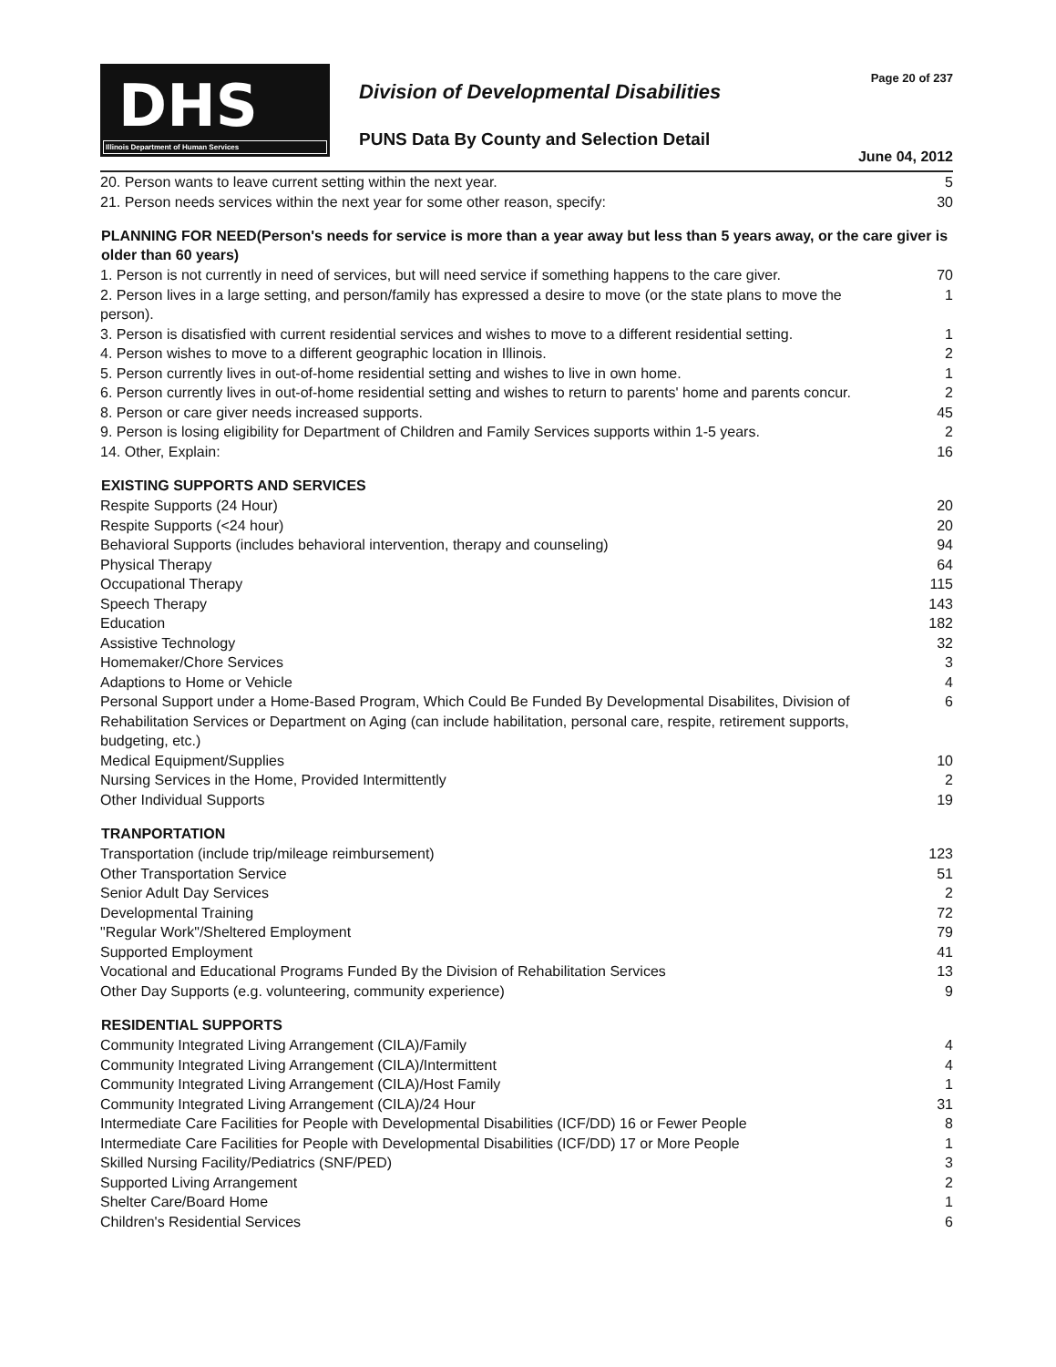DHS
Illinois Department of Human Services
Division of Developmental Disabilities
PUNS Data By County and Selection Detail
Page 20 of 237
June 04, 2012
| 20. Person wants to leave current setting within the next year. | 5 |
| 21. Person needs services within the next year for some other reason, specify: | 30 |
| PLANNING FOR NEED(Person's needs for service is more than a year away but less than 5 years away, or the care giver is older than 60 years) | |
| 1. Person is not currently in need of services, but will need service if something happens to the care giver. | 70 |
| 2. Person lives in a large setting, and person/family has expressed a desire to move (or the state plans to move the person). | 1 |
| 3. Person is disatisfied with current residential services and wishes to move to a different residential setting. | 1 |
| 4. Person wishes to move to a different geographic location in Illinois. | 2 |
| 5. Person currently lives in out-of-home residential setting and wishes to live in own home. | 1 |
| 6. Person currently lives in out-of-home residential setting and wishes to return to parents' home and parents concur. | 2 |
| 8. Person or care giver needs increased supports. | 45 |
| 9. Person is losing eligibility for Department of Children and Family Services supports within 1-5 years. | 2 |
| 14. Other, Explain: | 16 |
| EXISTING SUPPORTS AND SERVICES | |
| Respite Supports (24 Hour) | 20 |
| Respite Supports (<24 hour) | 20 |
| Behavioral Supports (includes behavioral intervention, therapy and counseling) | 94 |
| Physical Therapy | 64 |
| Occupational Therapy | 115 |
| Speech Therapy | 143 |
| Education | 182 |
| Assistive Technology | 32 |
| Homemaker/Chore Services | 3 |
| Adaptions to Home or Vehicle | 4 |
| Personal Support under a Home-Based Program, Which Could Be Funded By Developmental Disabilites, Division of Rehabilitation Services or Department on Aging (can include habilitation, personal care, respite, retirement supports, budgeting, etc.) | 6 |
| Medical Equipment/Supplies | 10 |
| Nursing Services in the Home, Provided Intermittently | 2 |
| Other Individual Supports | 19 |
| TRANPORTATION | |
| Transportation (include trip/mileage reimbursement) | 123 |
| Other Transportation Service | 51 |
| Senior Adult Day Services | 2 |
| Developmental Training | 72 |
| "Regular Work"/Sheltered Employment | 79 |
| Supported Employment | 41 |
| Vocational and Educational Programs Funded By the Division of Rehabilitation Services | 13 |
| Other Day Supports (e.g. volunteering, community experience) | 9 |
| RESIDENTIAL SUPPORTS | |
| Community Integrated Living Arrangement (CILA)/Family | 4 |
| Community Integrated Living Arrangement (CILA)/Intermittent | 4 |
| Community Integrated Living Arrangement (CILA)/Host Family | 1 |
| Community Integrated Living Arrangement (CILA)/24 Hour | 31 |
| Intermediate Care Facilities for People with Developmental Disabilities (ICF/DD) 16 or Fewer People | 8 |
| Intermediate Care Facilities for People with Developmental Disabilities (ICF/DD) 17 or More People | 1 |
| Skilled Nursing Facility/Pediatrics (SNF/PED) | 3 |
| Supported Living Arrangement | 2 |
| Shelter Care/Board Home | 1 |
| Children's Residential Services | 6 |